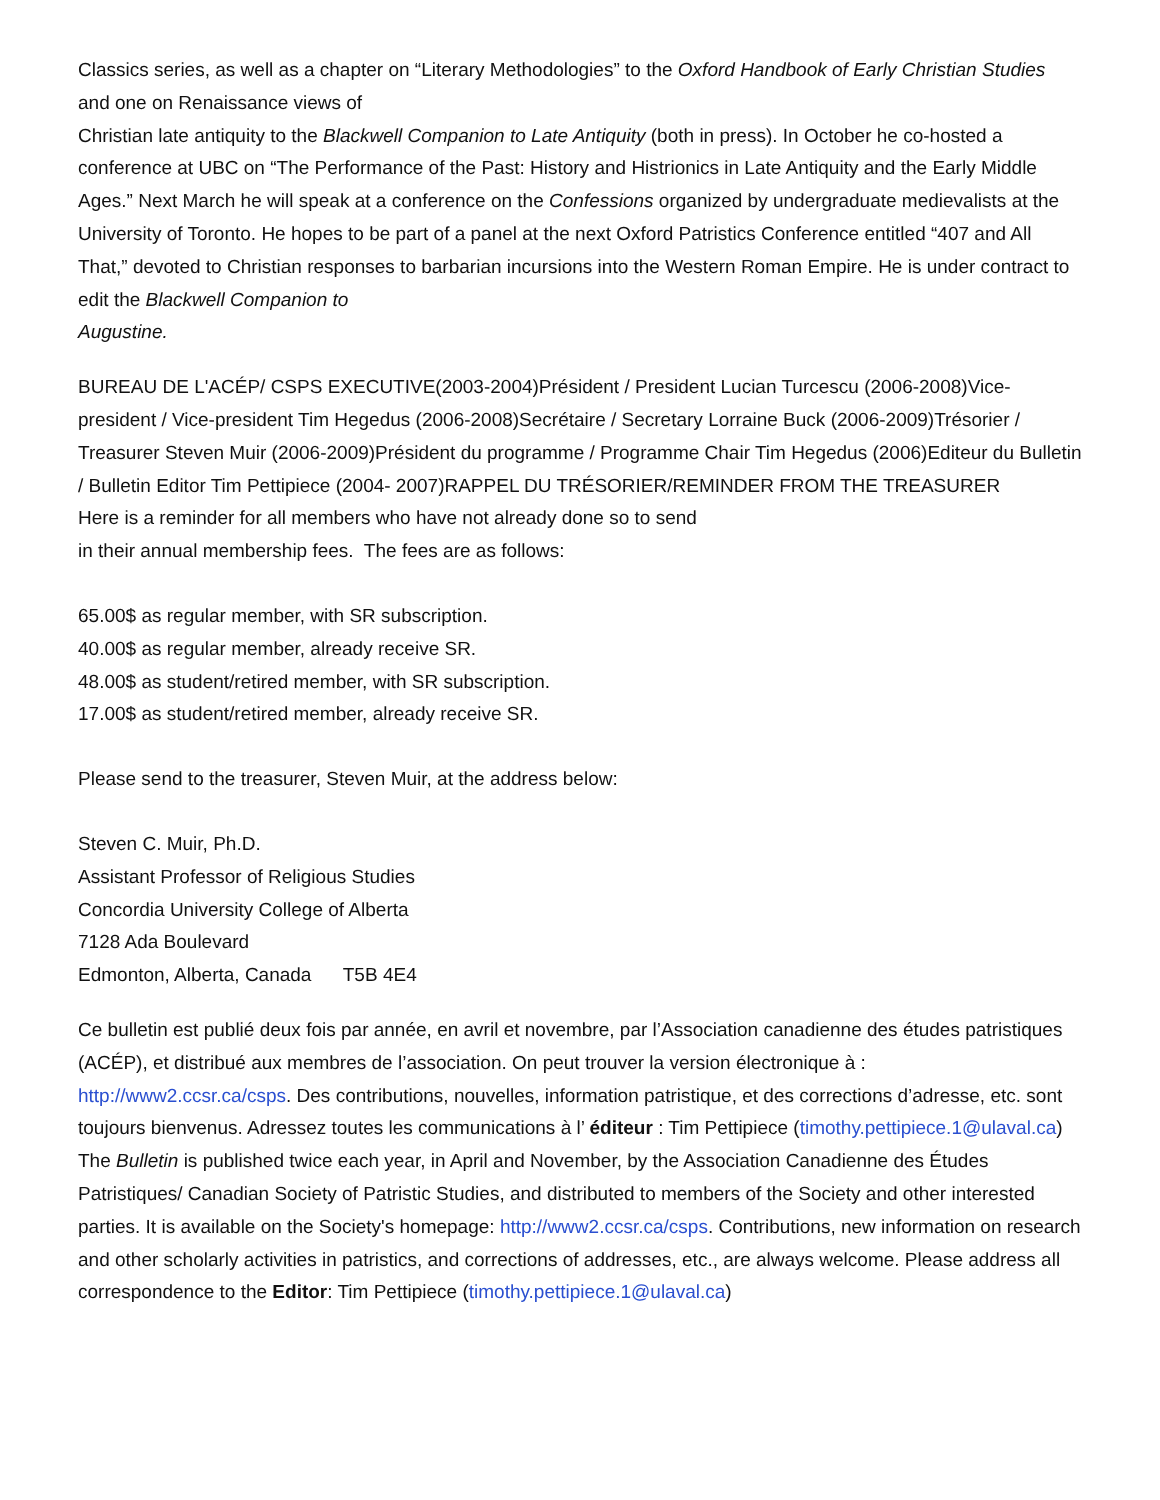Classics series, as well as a chapter on “Literary Methodologies” to the Oxford Handbook of Early Christian Studies and one on Renaissance views of
Christian late antiquity to the Blackwell Companion to Late Antiquity (both in press). In October he co-hosted a conference at UBC on “The Performance of the Past: History and Histrionics in Late Antiquity and the Early Middle Ages.” Next March he will speak at a conference on the Confessions organized by undergraduate medievalists at the University of Toronto. He hopes to be part of a panel at the next Oxford Patristics Conference entitled “407 and All That,” devoted to Christian responses to barbarian incursions into the Western Roman Empire. He is under contract to edit the Blackwell Companion to
Augustine.
BUREAU DE L'ACÉP/ CSPS EXECUTIVE(2003-2004)Président / President Lucian Turcescu (2006-2008)Vice-president / Vice-president Tim Hegedus (2006-2008)Secrétaire / Secretary Lorraine Buck (2006-2009)Trésorier / Treasurer Steven Muir (2006-2009)Président du programme / Programme Chair Tim Hegedus (2006)Editeur du Bulletin / Bulletin Editor Tim Pettipiece (2004- 2007)RAPPEL DU TRÉSORIER/REMINDER FROM THE TREASURER
Here is a reminder for all members who have not already done so to send
in their annual membership fees. The fees are as follows:
65.00$ as regular member, with SR subscription.
40.00$ as regular member, already receive SR.
48.00$ as student/retired member, with SR subscription.
17.00$ as student/retired member, already receive SR.
Please send to the treasurer, Steven Muir, at the address below:
Steven C. Muir, Ph.D.
Assistant Professor of Religious Studies
Concordia University College of Alberta
7128 Ada Boulevard
Edmonton, Alberta, Canada T5B 4E4
Ce bulletin est publié deux fois par année, en avril et novembre, par l’Association canadienne des études patristiques (ACÉP), et distribué aux membres de l’association. On peut trouver la version électronique à : http://www2.ccsr.ca/csps. Des contributions, nouvelles, information patristique, et des corrections d’adresse, etc. sont toujours bienvenus. Adressez toutes les communications à l’ éditeur : Tim Pettipiece (timothy.pettipiece.1@ulaval.ca)
The Bulletin is published twice each year, in April and November, by the Association Canadienne des Études Patristiques/ Canadian Society of Patristic Studies, and distributed to members of the Society and other interested parties. It is available on the Society's homepage: http://www2.ccsr.ca/csps. Contributions, new information on research and other scholarly activities in patristics, and corrections of addresses, etc., are always welcome. Please address all correspondence to the Editor: Tim Pettipiece (timothy.pettipiece.1@ulaval.ca)